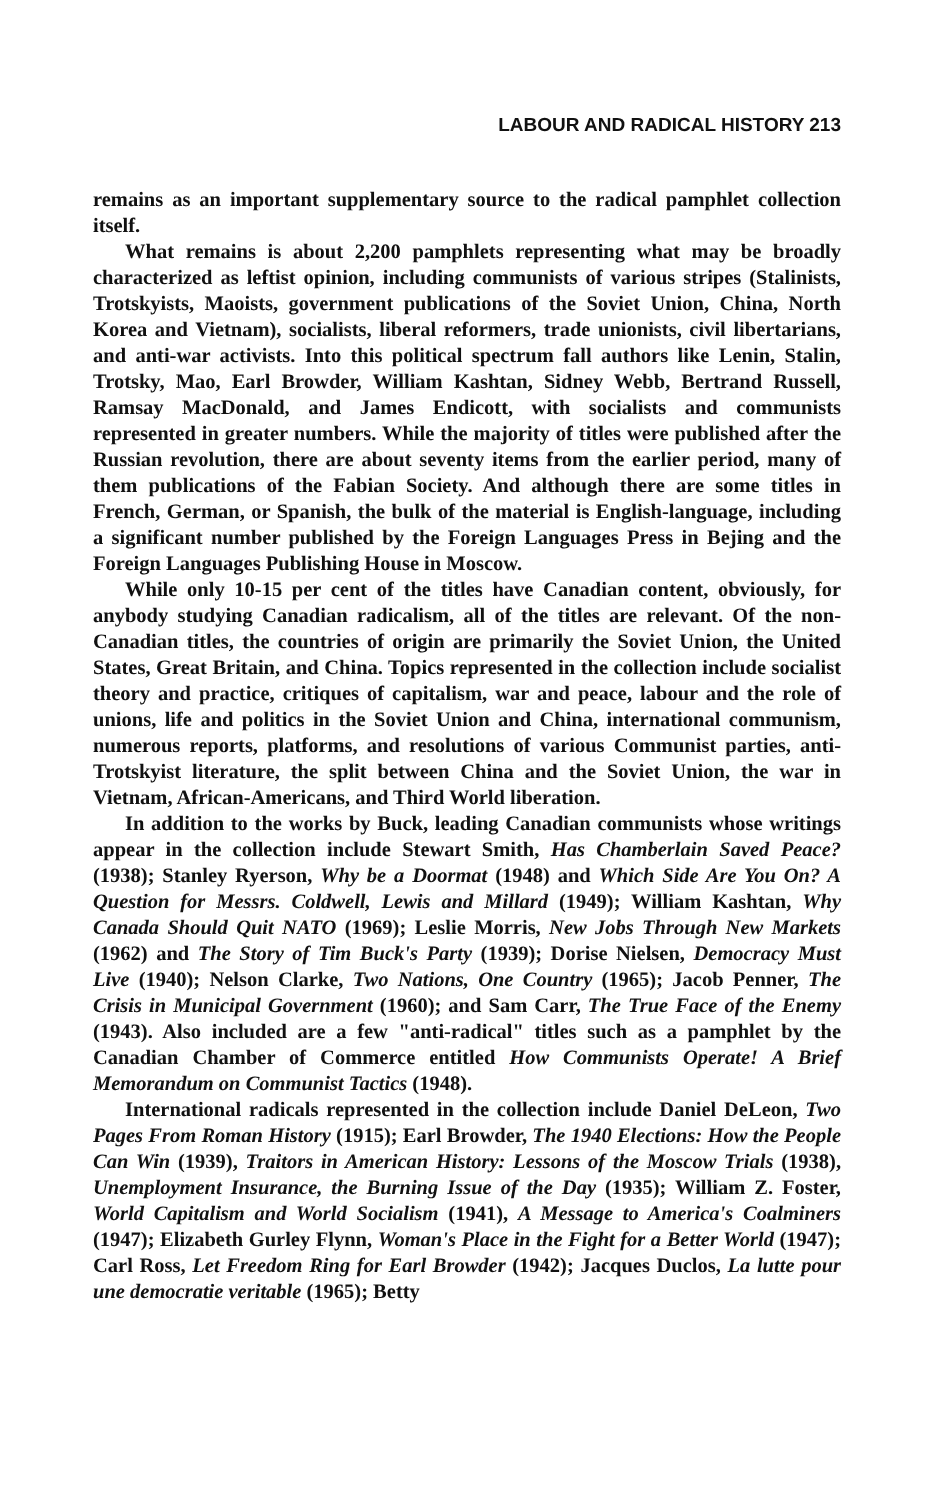LABOUR AND RADICAL HISTORY 213
remains as an important supplementary source to the radical pamphlet collection itself.
What remains is about 2,200 pamphlets representing what may be broadly characterized as leftist opinion, including communists of various stripes (Stalinists, Trotskyists, Maoists, government publications of the Soviet Union, China, North Korea and Vietnam), socialists, liberal reformers, trade unionists, civil libertarians, and anti-war activists. Into this political spectrum fall authors like Lenin, Stalin, Trotsky, Mao, Earl Browder, William Kashtan, Sidney Webb, Bertrand Russell, Ramsay MacDonald, and James Endicott, with socialists and communists represented in greater numbers. While the majority of titles were published after the Russian revolution, there are about seventy items from the earlier period, many of them publications of the Fabian Society. And although there are some titles in French, German, or Spanish, the bulk of the material is English-language, including a significant number published by the Foreign Languages Press in Bejing and the Foreign Languages Publishing House in Moscow.
While only 10-15 per cent of the titles have Canadian content, obviously, for anybody studying Canadian radicalism, all of the titles are relevant. Of the non-Canadian titles, the countries of origin are primarily the Soviet Union, the United States, Great Britain, and China. Topics represented in the collection include socialist theory and practice, critiques of capitalism, war and peace, labour and the role of unions, life and politics in the Soviet Union and China, international communism, numerous reports, platforms, and resolutions of various Communist parties, anti-Trotskyist literature, the split between China and the Soviet Union, the war in Vietnam, African-Americans, and Third World liberation.
In addition to the works by Buck, leading Canadian communists whose writings appear in the collection include Stewart Smith, Has Chamberlain Saved Peace? (1938); Stanley Ryerson, Why be a Doormat (1948) and Which Side Are You On? A Question for Messrs. Coldwell, Lewis and Millard (1949); William Kashtan, Why Canada Should Quit NATO (1969); Leslie Morris, New Jobs Through New Markets (1962) and The Story of Tim Buck's Party (1939); Dorise Nielsen, Democracy Must Live (1940); Nelson Clarke, Two Nations, One Country (1965); Jacob Penner, The Crisis in Municipal Government (1960); and Sam Carr, The True Face of the Enemy (1943). Also included are a few "anti-radical" titles such as a pamphlet by the Canadian Chamber of Commerce entitled How Communists Operate! A Brief Memorandum on Communist Tactics (1948).
International radicals represented in the collection include Daniel DeLeon, Two Pages From Roman History (1915); Earl Browder, The 1940 Elections: How the People Can Win (1939), Traitors in American History: Lessons of the Moscow Trials (1938), Unemployment Insurance, the Burning Issue of the Day (1935); William Z. Foster, World Capitalism and World Socialism (1941), A Message to America's Coalminers (1947); Elizabeth Gurley Flynn, Woman's Place in the Fight for a Better World (1947); Carl Ross, Let Freedom Ring for Earl Browder (1942); Jacques Duclos, La lutte pour une democratie veritable (1965); Betty